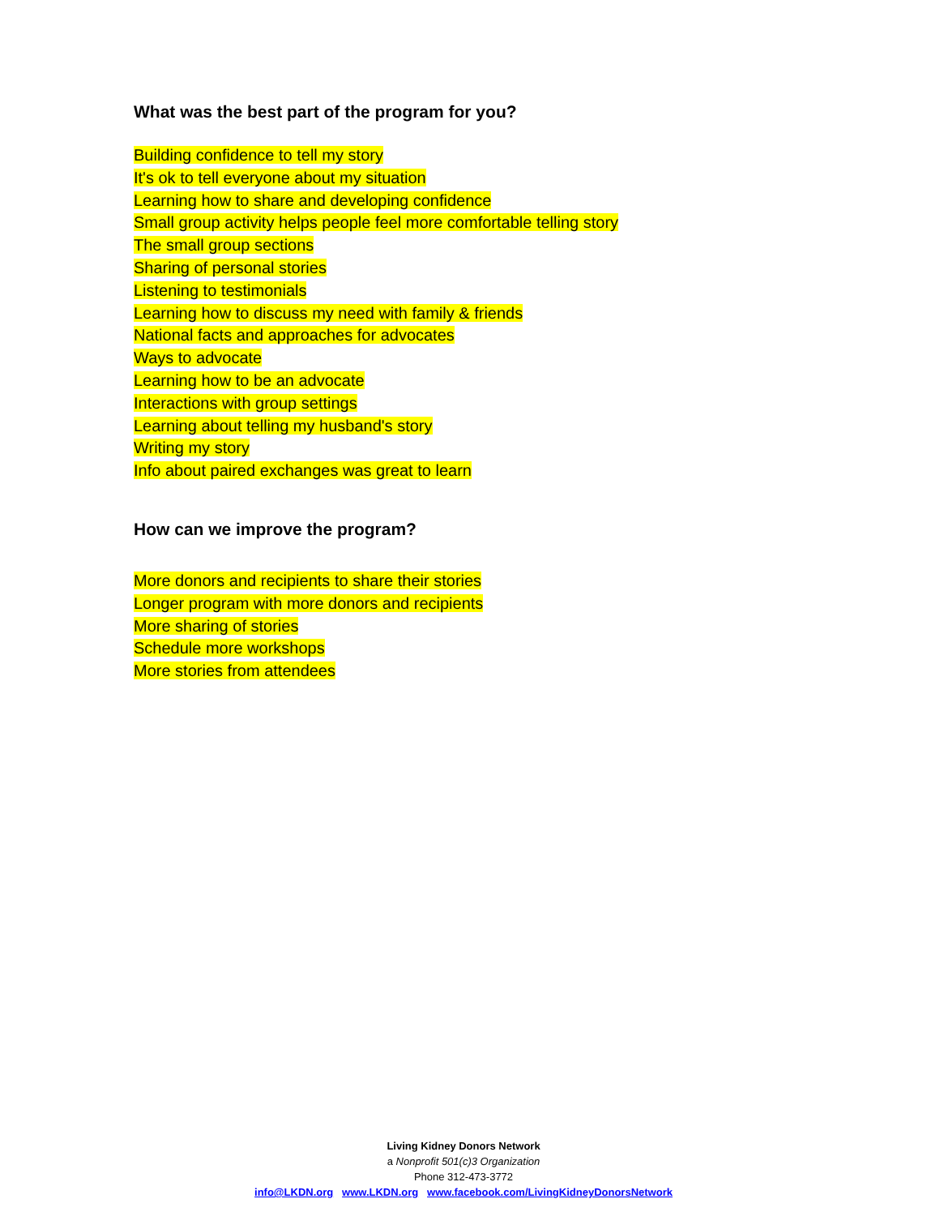What was the best part of the program for you?
Building confidence to tell my story
It's ok to tell everyone about my situation
Learning how to share and developing confidence
Small group activity helps people feel more comfortable telling story
The small group sections
Sharing of personal stories
Listening to testimonials
Learning how to discuss my need with family & friends
National facts and approaches for advocates
Ways to advocate
Learning how to be an advocate
Interactions with group settings
Learning about telling my husband's story
Writing my story
Info about paired exchanges was great to learn
How can we improve the program?
More donors and recipients to share their stories
Longer program with more donors and recipients
More sharing of stories
Schedule more workshops
More stories from attendees
Living Kidney Donors Network
a Nonprofit 501(c)3 Organization
Phone 312-473-3772
info@LKDN.org www.LKDN.org www.facebook.com/LivingKidneyDonorsNetwork